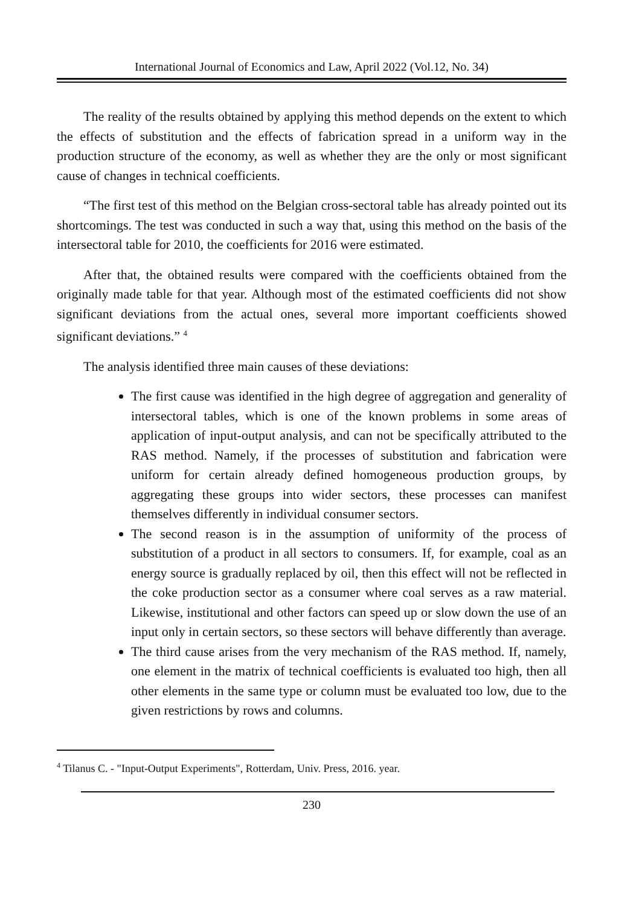International Journal of Economics and Law, April 2022 (Vol.12, No. 34)
The reality of the results obtained by applying this method depends on the extent to which the effects of substitution and the effects of fabrication spread in a uniform way in the production structure of the economy, as well as whether they are the only or most significant cause of changes in technical coefficients.
“The first test of this method on the Belgian cross-sectoral table has already pointed out its shortcomings. The test was conducted in such a way that, using this method on the basis of the intersectoral table for 2010, the coefficients for 2016 were estimated.
After that, the obtained results were compared with the coefficients obtained from the originally made table for that year. Although most of the estimated coefficients did not show significant deviations from the actual ones, several more important coefficients showed significant deviations.” <sup>4</sup>
The analysis identified three main causes of these deviations:
The first cause was identified in the high degree of aggregation and generality of intersectoral tables, which is one of the known problems in some areas of application of input-output analysis, and can not be specifically attributed to the RAS method. Namely, if the processes of substitution and fabrication were uniform for certain already defined homogeneous production groups, by aggregating these groups into wider sectors, these processes can manifest themselves differently in individual consumer sectors.
The second reason is in the assumption of uniformity of the process of substitution of a product in all sectors to consumers. If, for example, coal as an energy source is gradually replaced by oil, then this effect will not be reflected in the coke production sector as a consumer where coal serves as a raw material. Likewise, institutional and other factors can speed up or slow down the use of an input only in certain sectors, so these sectors will behave differently than average.
The third cause arises from the very mechanism of the RAS method. If, namely, one element in the matrix of technical coefficients is evaluated too high, then all other elements in the same type or column must be evaluated too low, due to the given restrictions by rows and columns.
<sup>4</sup> Tilanus C. - "Input-Output Experiments", Rotterdam, Univ. Press, 2016. year.
230